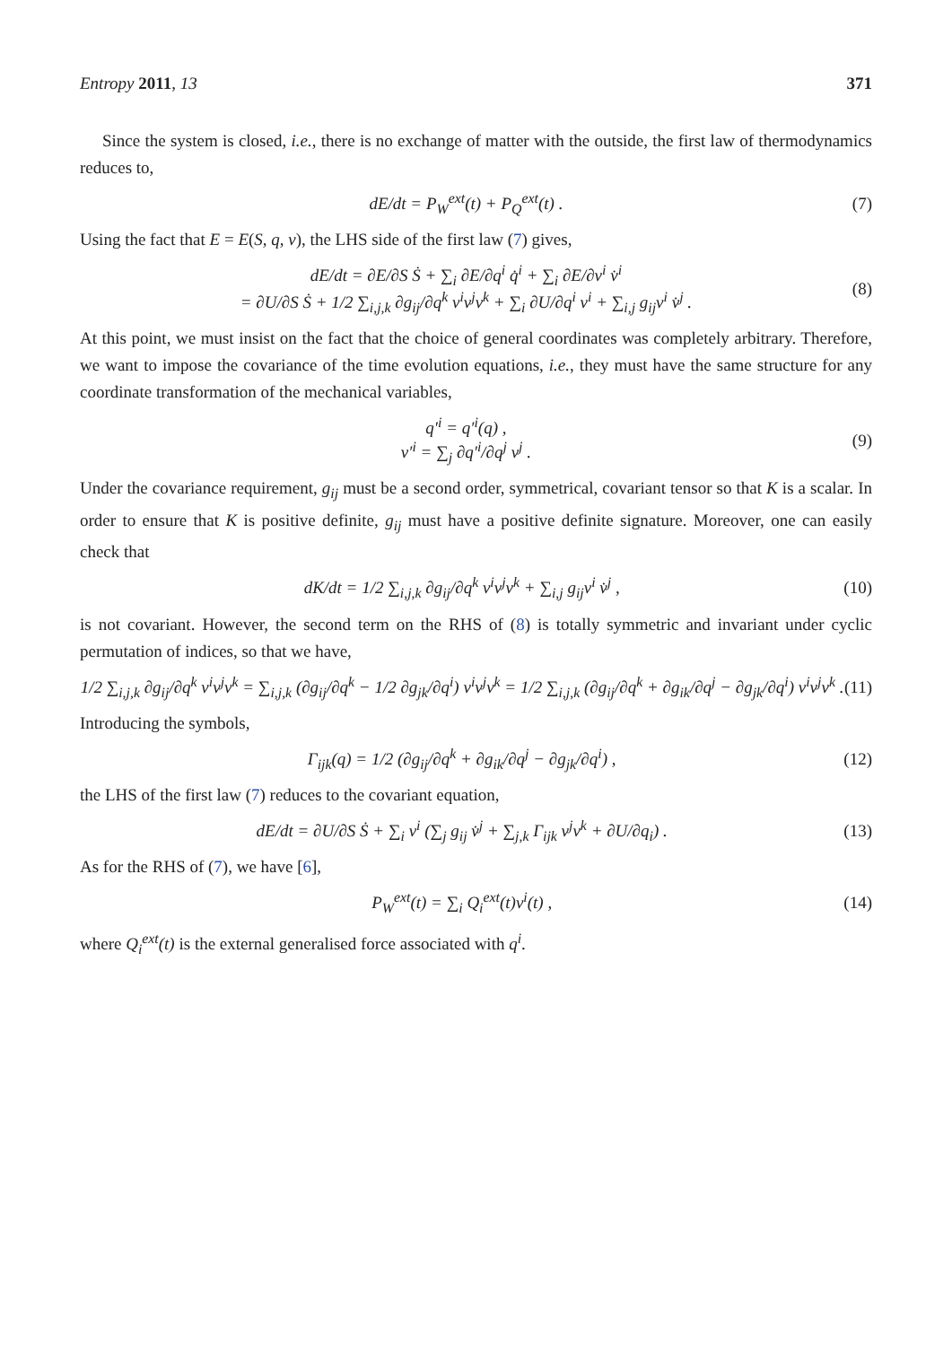Entropy 2011, 13 371
Since the system is closed, i.e., there is no exchange of matter with the outside, the first law of thermodynamics reduces to,
dE/dt = P<sub>W</sub><sup>ext</sup>(t) + P<sub>Q</sub><sup>ext</sup>(t) . (7)
Using the fact that E = E(S, q, v), the LHS side of the first law (7) gives,
dE/dt = ∂E/∂S Ṡ + ∑<sub>i</sub> ∂E/∂q<sup>i</sup> q̇<sup>i</sup> + ∑<sub>i</sub> ∂E/∂v<sup>i</sup> v̇<sup>i</sup>
= ∂U/∂S Ṡ + 1/2 ∑<sub>i,j,k</sub> ∂g<sub>ij</sub>/∂q<sup>k</sup> v<sup>i</sup>v<sup>j</sup>v<sup>k</sup> + ∑<sub>i</sub> ∂U/∂q<sup>i</sup> v<sup>i</sup> + ∑<sub>i,j</sub> g<sub>ij</sub>v<sup>i</sup> v̇<sup>j</sup> . (8)
At this point, we must insist on the fact that the choice of general coordinates was completely arbitrary. Therefore, we want to impose the covariance of the time evolution equations, i.e., they must have the same structure for any coordinate transformation of the mechanical variables,
q′<sup>i</sup> = q′<sup>i</sup>(q) ,
v′<sup>i</sup> = ∑<sub>j</sub> ∂q′<sup>i</sup>/∂q<sup>j</sup> v<sup>j</sup> . (9)
Under the covariance requirement, g<sub>ij</sub> must be a second order, symmetrical, covariant tensor so that K is a scalar. In order to ensure that K is positive definite, g<sub>ij</sub> must have a positive definite signature. Moreover, one can easily check that
dK/dt = 1/2 ∑<sub>i,j,k</sub> ∂g<sub>ij</sub>/∂q<sup>k</sup> v<sup>i</sup>v<sup>j</sup>v<sup>k</sup> + ∑<sub>i,j</sub> g<sub>ij</sub>v<sup>i</sup> v̇<sup>j</sup> , (10)
is not covariant. However, the second term on the RHS of (8) is totally symmetric and invariant under cyclic permutation of indices, so that we have,
1/2 ∑<sub>i,j,k</sub> ∂g<sub>ij</sub>/∂q<sup>k</sup> v<sup>i</sup>v<sup>j</sup>v<sup>k</sup> = ∑<sub>i,j,k</sub> (∂g<sub>ij</sub>/∂q<sup>k</sup> − 1/2 ∂g<sub>jk</sub>/∂q<sup>i</sup>) v<sup>i</sup>v<sup>j</sup>v<sup>k</sup> = 1/2 ∑<sub>i,j,k</sub> (∂g<sub>ij</sub>/∂q<sup>k</sup> + ∂g<sub>ik</sub>/∂q<sup>j</sup> − ∂g<sub>jk</sub>/∂q<sup>i</sup>) v<sup>i</sup>v<sup>j</sup>v<sup>k</sup> . (11)
Introducing the symbols,
Γ<sub>ijk</sub>(q) = 1/2 (∂g<sub>ij</sub>/∂q<sup>k</sup> + ∂g<sub>ik</sub>/∂q<sup>j</sup> − ∂g<sub>jk</sub>/∂q<sup>i</sup>) , (12)
the LHS of the first law (7) reduces to the covariant equation,
dE/dt = ∂U/∂S Ṡ + ∑<sub>i</sub> v<sup>i</sup> (∑<sub>j</sub> g<sub>ij</sub> v̇<sup>j</sup> + ∑<sub>j,k</sub> Γ<sub>ijk</sub> v<sup>j</sup>v<sup>k</sup> + ∂U/∂q<sub>i</sub>) . (13)
As for the RHS of (7), we have [6],
P<sub>W</sub><sup>ext</sup>(t) = ∑<sub>i</sub> Q<sub>i</sub><sup>ext</sup>(t)v<sup>i</sup>(t) , (14)
where Q<sub>i</sub><sup>ext</sup>(t) is the external generalised force associated with q<sup>i</sup>.